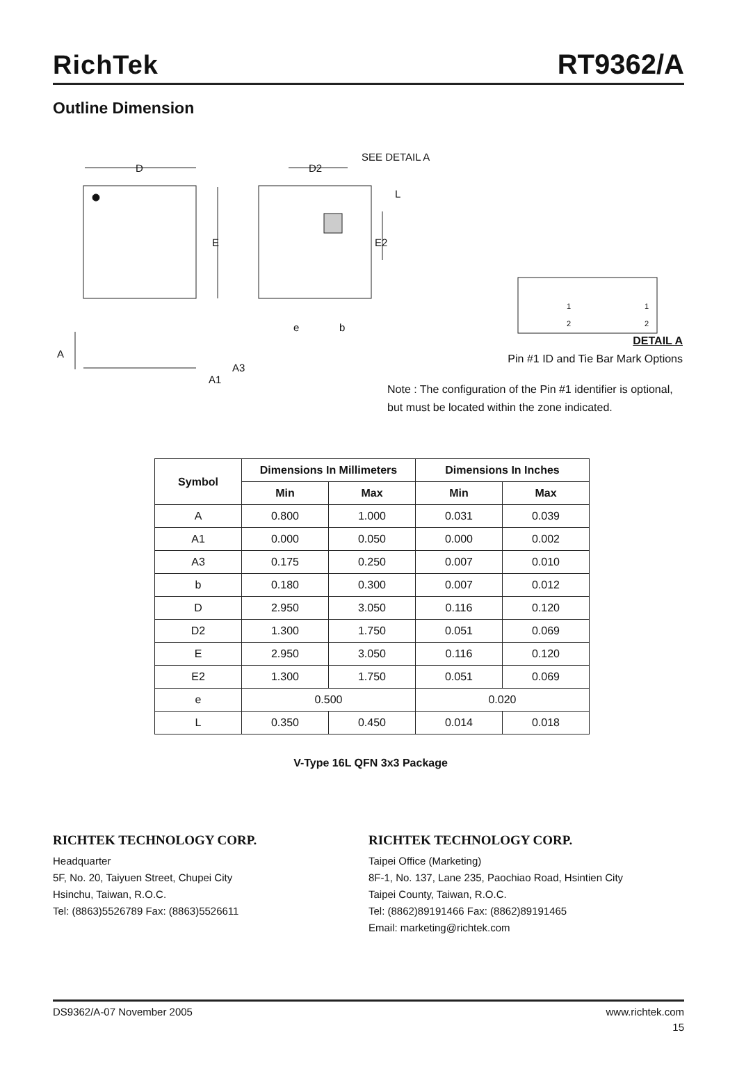RichTek RT9362/A
Outline Dimension
D
E
D2
SEE DETAIL A
L
E2
e
b
A
A3
A1
1
2
1
2
DETAIL A
Pin #1 ID and Tie Bar Mark Options
Note : The configuration of the Pin #1 identifier is optional,
but must be located within the zone indicated.
| Symbol | Dimensions In Millimeters | | Dimensions In Inches | |
| --- | --- | --- | --- | --- |
| | Min | Max | Min | Max |
| A | 0.800 | 1.000 | 0.031 | 0.039 |
| A1 | 0.000 | 0.050 | 0.000 | 0.002 |
| A3 | 0.175 | 0.250 | 0.007 | 0.010 |
| b | 0.180 | 0.300 | 0.007 | 0.012 |
| D | 2.950 | 3.050 | 0.116 | 0.120 |
| D2 | 1.300 | 1.750 | 0.051 | 0.069 |
| E | 2.950 | 3.050 | 0.116 | 0.120 |
| E2 | 1.300 | 1.750 | 0.051 | 0.069 |
| e | 0.500 | | 0.020 | |
| L | 0.350 | 0.450 | 0.014 | 0.018 |
V-Type 16L QFN 3x3 Package
RICHTEK TECHNOLOGY CORP.
Headquarter
5F, No. 20, Taiyuen Street, Chupei City
Hsinchu, Taiwan, R.O.C.
Tel: (8863)5526789 Fax: (8863)5526611
RICHTEK TECHNOLOGY CORP.
Taipei Office (Marketing)
8F-1, No. 137, Lane 235, Paochiao Road, Hsintien City
Taipei County, Taiwan, R.O.C.
Tel: (8862)89191466 Fax: (8862)89191465
Email: marketing@richtek.com
DS9362/A-07 November 2005 www.richtek.com
15